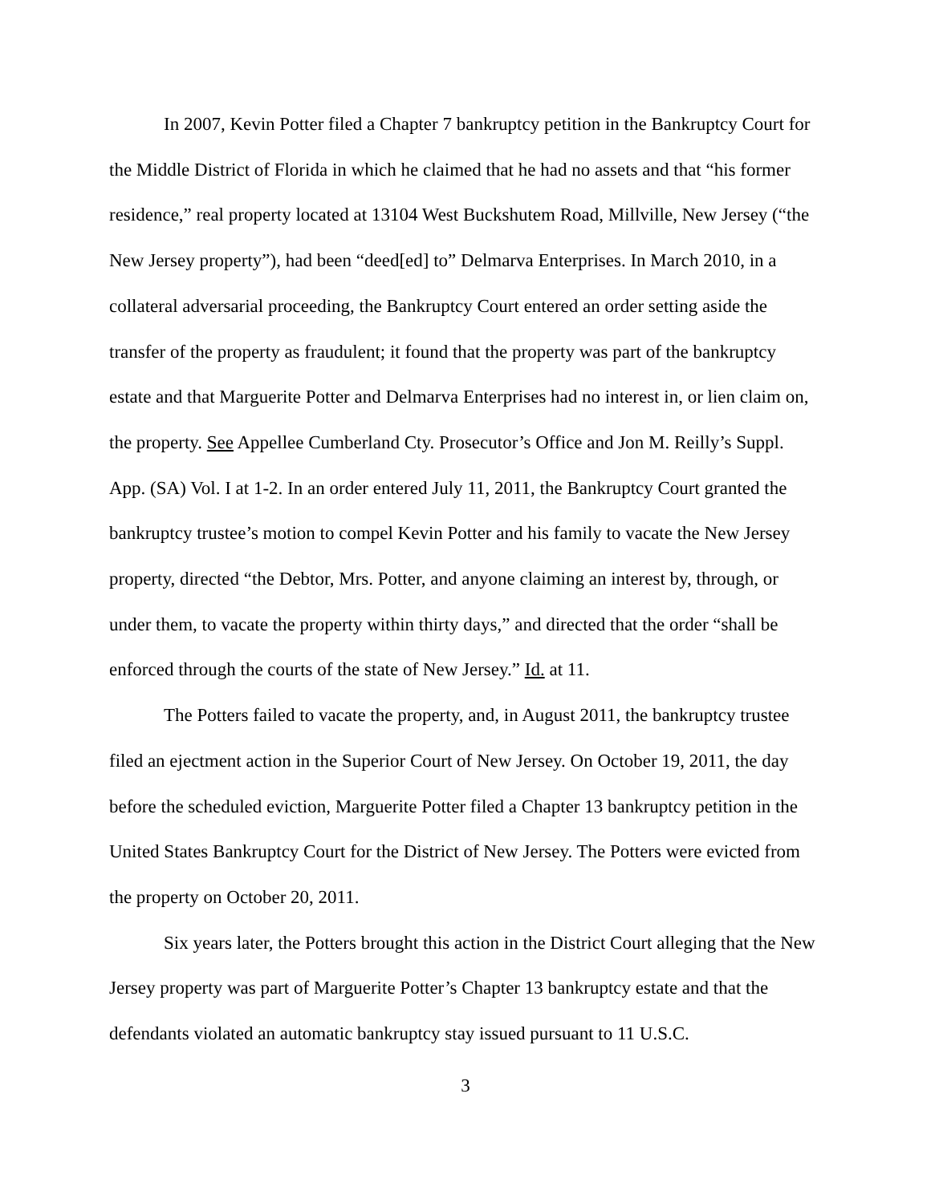In 2007, Kevin Potter filed a Chapter 7 bankruptcy petition in the Bankruptcy Court for the Middle District of Florida in which he claimed that he had no assets and that “his former residence,” real property located at 13104 West Buckshutem Road, Millville, New Jersey (“the New Jersey property”), had been “deed[ed] to” Delmarva Enterprises. In March 2010, in a collateral adversarial proceeding, the Bankruptcy Court entered an order setting aside the transfer of the property as fraudulent; it found that the property was part of the bankruptcy estate and that Marguerite Potter and Delmarva Enterprises had no interest in, or lien claim on, the property. See Appellee Cumberland Cty. Prosecutor’s Office and Jon M. Reilly’s Suppl. App. (SA) Vol. I at 1-2. In an order entered July 11, 2011, the Bankruptcy Court granted the bankruptcy trustee’s motion to compel Kevin Potter and his family to vacate the New Jersey property, directed “the Debtor, Mrs. Potter, and anyone claiming an interest by, through, or under them, to vacate the property within thirty days,” and directed that the order “shall be enforced through the courts of the state of New Jersey.” Id. at 11.
The Potters failed to vacate the property, and, in August 2011, the bankruptcy trustee filed an ejectment action in the Superior Court of New Jersey. On October 19, 2011, the day before the scheduled eviction, Marguerite Potter filed a Chapter 13 bankruptcy petition in the United States Bankruptcy Court for the District of New Jersey. The Potters were evicted from the property on October 20, 2011.
Six years later, the Potters brought this action in the District Court alleging that the New Jersey property was part of Marguerite Potter’s Chapter 13 bankruptcy estate and that the defendants violated an automatic bankruptcy stay issued pursuant to 11 U.S.C.
3